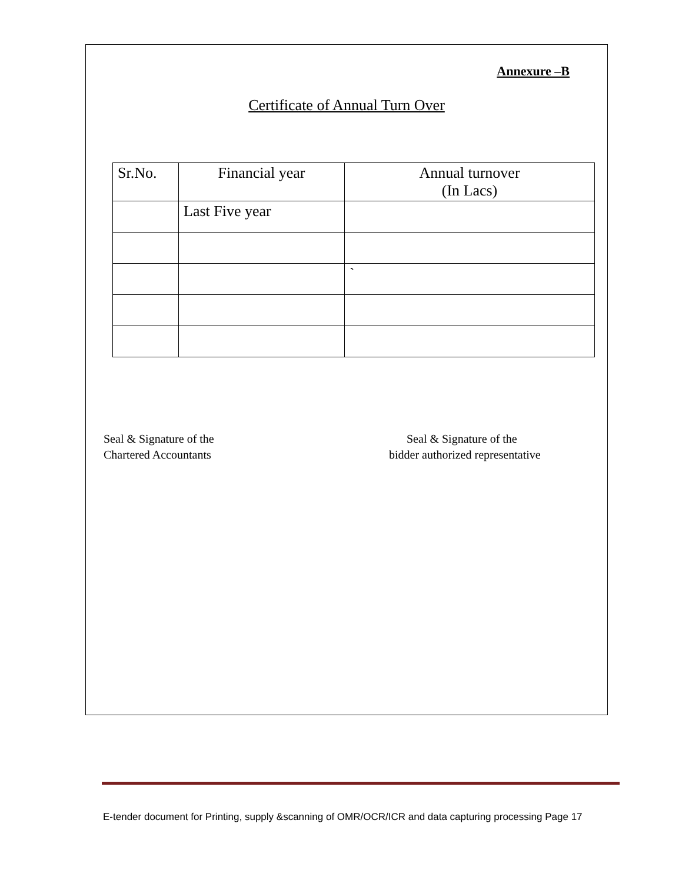Annexure –B
Certificate of Annual Turn Over
| Sr.No. | Financial year | Annual turnover (In Lacs) |
| --- | --- | --- |
| | Last Five year | |
| | | ` |
Seal & Signature of the
Chartered Accountants
Seal & Signature of the
bidder authorized representative
E-tender document for Printing, supply &scanning of OMR/OCR/ICR and data capturing processing Page 17